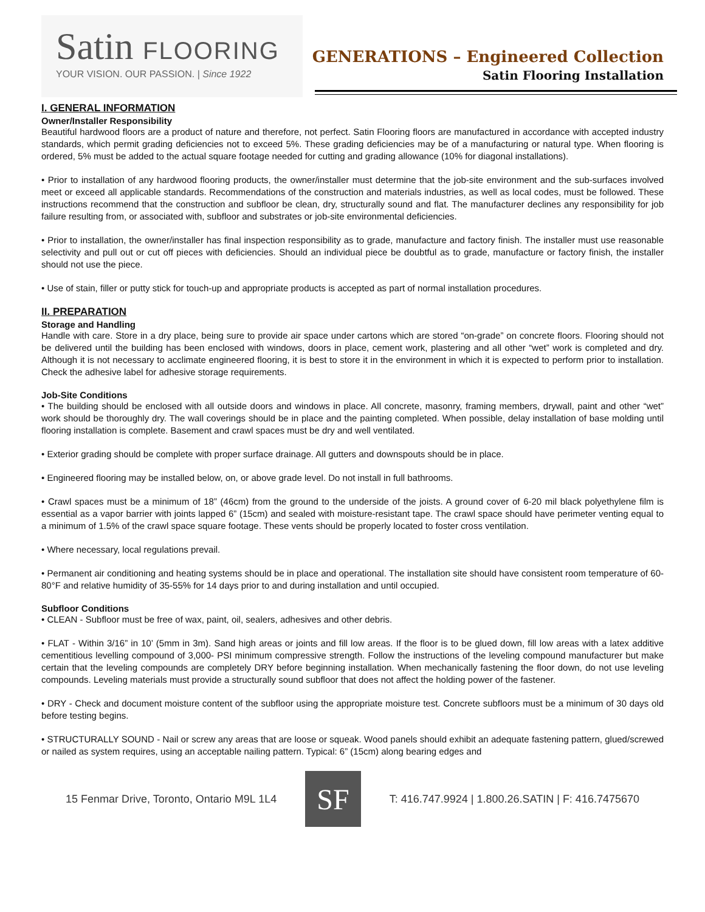Satin FLOORING
YOUR VISION. OUR PASSION. | Since 1922
GENERATIONS – Engineered Collection
Satin Flooring Installation
I. GENERAL INFORMATION
Owner/Installer Responsibility
Beautiful hardwood floors are a product of nature and therefore, not perfect. Satin Flooring floors are manufactured in accordance with accepted industry standards, which permit grading deficiencies not to exceed 5%. These grading deficiencies may be of a manufacturing or natural type. When flooring is ordered, 5% must be added to the actual square footage needed for cutting and grading allowance (10% for diagonal installations).
• Prior to installation of any hardwood flooring products, the owner/installer must determine that the job-site environment and the sub-surfaces involved meet or exceed all applicable standards. Recommendations of the construction and materials industries, as well as local codes, must be followed. These instructions recommend that the construction and subfloor be clean, dry, structurally sound and flat. The manufacturer declines any responsibility for job failure resulting from, or associated with, subfloor and substrates or job-site environmental deficiencies.
• Prior to installation, the owner/installer has final inspection responsibility as to grade, manufacture and factory finish. The installer must use reasonable selectivity and pull out or cut off pieces with deficiencies. Should an individual piece be doubtful as to grade, manufacture or factory finish, the installer should not use the piece.
• Use of stain, filler or putty stick for touch-up and appropriate products is accepted as part of normal installation procedures.
II. PREPARATION
Storage and Handling
Handle with care. Store in a dry place, being sure to provide air space under cartons which are stored “on-grade” on concrete floors. Flooring should not be delivered until the building has been enclosed with windows, doors in place, cement work, plastering and all other “wet” work is completed and dry. Although it is not necessary to acclimate engineered flooring, it is best to store it in the environment in which it is expected to perform prior to installation. Check the adhesive label for adhesive storage requirements.
Job-Site Conditions
• The building should be enclosed with all outside doors and windows in place. All concrete, masonry, framing members, drywall, paint and other “wet” work should be thoroughly dry. The wall coverings should be in place and the painting completed. When possible, delay installation of base molding until flooring installation is complete. Basement and crawl spaces must be dry and well ventilated.
• Exterior grading should be complete with proper surface drainage. All gutters and downspouts should be in place.
• Engineered flooring may be installed below, on, or above grade level. Do not install in full bathrooms.
• Crawl spaces must be a minimum of 18” (46cm) from the ground to the underside of the joists. A ground cover of 6-20 mil black polyethylene film is essential as a vapor barrier with joints lapped 6” (15cm) and sealed with moisture-resistant tape. The crawl space should have perimeter venting equal to a minimum of 1.5% of the crawl space square footage. These vents should be properly located to foster cross ventilation.
• Where necessary, local regulations prevail.
• Permanent air conditioning and heating systems should be in place and operational. The installation site should have consistent room temperature of 60-80°F and relative humidity of 35-55% for 14 days prior to and during installation and until occupied.
Subfloor Conditions
• CLEAN - Subfloor must be free of wax, paint, oil, sealers, adhesives and other debris.
• FLAT - Within 3/16” in 10’ (5mm in 3m). Sand high areas or joints and fill low areas. If the floor is to be glued down, fill low areas with a latex additive cementitious levelling compound of 3,000- PSI minimum compressive strength. Follow the instructions of the leveling compound manufacturer but make certain that the leveling compounds are completely DRY before beginning installation. When mechanically fastening the floor down, do not use leveling compounds. Leveling materials must provide a structurally sound subfloor that does not affect the holding power of the fastener.
• DRY - Check and document moisture content of the subfloor using the appropriate moisture test. Concrete subfloors must be a minimum of 30 days old before testing begins.
• STRUCTURALLY SOUND - Nail or screw any areas that are loose or squeak. Wood panels should exhibit an adequate fastening pattern, glued/screwed or nailed as system requires, using an acceptable nailing pattern. Typical: 6” (15cm) along bearing edges and
15 Fenmar Drive, Toronto, Ontario M9L 1L4
SF
T: 416.747.9924 | 1.800.26.SATIN | F: 416.7475670